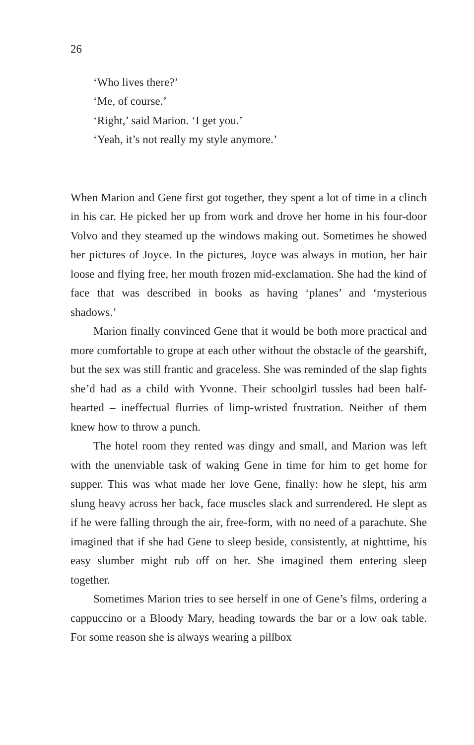26
‘Who lives there?’
‘Me, of course.’
‘Right,’ said Marion. ‘I get you.’
‘Yeah, it’s not really my style anymore.’
When Marion and Gene first got together, they spent a lot of time in a clinch in his car. He picked her up from work and drove her home in his four-door Volvo and they steamed up the windows making out. Sometimes he showed her pictures of Joyce. In the pictures, Joyce was always in motion, her hair loose and flying free, her mouth frozen mid-exclamation. She had the kind of face that was described in books as having ‘planes’ and ‘mysterious shadows.’
Marion finally convinced Gene that it would be both more practical and more comfortable to grope at each other without the obstacle of the gearshift, but the sex was still frantic and graceless. She was reminded of the slap fights she’d had as a child with Yvonne. Their schoolgirl tussles had been half-hearted – ineffectual flurries of limp-wristed frustration. Neither of them knew how to throw a punch.
The hotel room they rented was dingy and small, and Marion was left with the unenviable task of waking Gene in time for him to get home for supper. This was what made her love Gene, finally: how he slept, his arm slung heavy across her back, face muscles slack and surrendered. He slept as if he were falling through the air, free-form, with no need of a parachute. She imagined that if she had Gene to sleep beside, consistently, at nighttime, his easy slumber might rub off on her. She imagined them entering sleep together.
Sometimes Marion tries to see herself in one of Gene’s films, ordering a cappuccino or a Bloody Mary, heading towards the bar or a low oak table. For some reason she is always wearing a pillbox